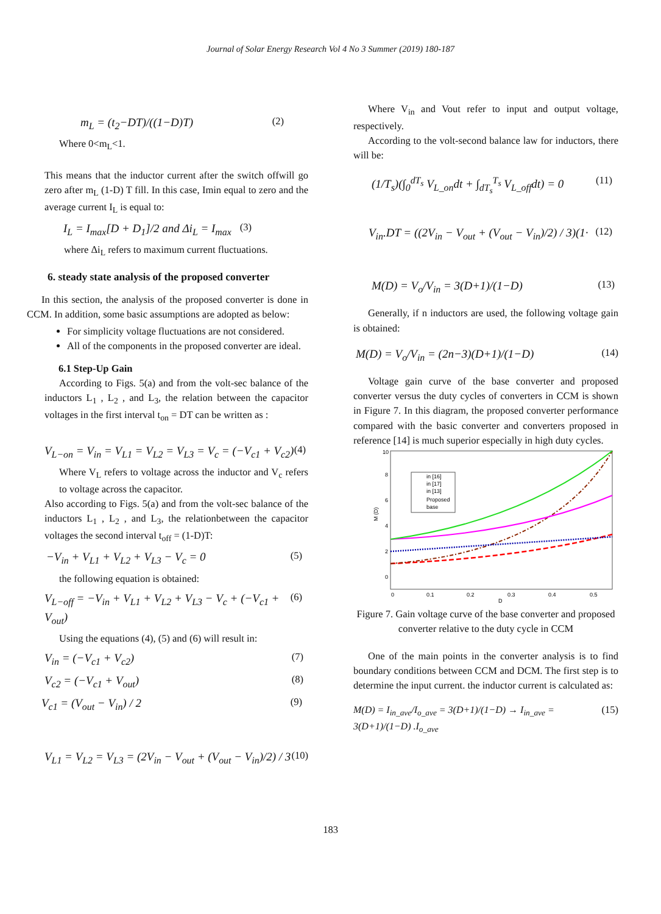Journal of Solar Energy Research Vol 4 No 3 Summer (2019) 180-187
m<sub>L</sub> = (t<sub>2</sub>−DT)/((1−D)T) (2)
Where 0<m<sub>L</sub><1.
This means that the inductor current after the switch offwill go zero after m<sub>L</sub> (1-D) T fill. In this case, Imin equal to zero and the average current I<sub>L</sub> is equal to:
I<sub>L</sub> = I<sub>max</sub>[D + D<sub>1</sub>]/2 and Δi<sub>L</sub> = I<sub>max</sub> (3)
where Δi<sub>L</sub> refers to maximum current fluctuations.
6. steady state analysis of the proposed converter
In this section, the analysis of the proposed converter is done in CCM. In addition, some basic assumptions are adopted as below:
For simplicity voltage fluctuations are not considered.
All of the components in the proposed converter are ideal.
6.1 Step-Up Gain
According to Figs. 5(a) and from the volt-sec balance of the inductors L<sub>1</sub> , L<sub>2</sub> , and L<sub>3</sub>, the relation between the capacitor voltages in the first interval t<sub>on</sub> = DT can be written as :
V<sub>L−on</sub> = V<sub>in</sub> = V<sub>L1</sub> = V<sub>L2</sub> = V<sub>L3</sub> = V<sub>c</sub> = (−V<sub>c1</sub> + V<sub>c2</sub>) (4)
Where V<sub>L</sub> refers to voltage across the inductor and V<sub>c</sub> refers to voltage across the capacitor.
Also according to Figs. 5(a) and from the volt-sec balance of the inductors L<sub>1</sub> , L<sub>2</sub> , and L<sub>3</sub>, the relationbetween the capacitor voltages the second interval t<sub>off</sub> = (1-D)T:
−V<sub>in</sub> + V<sub>L1</sub> + V<sub>L2</sub> + V<sub>L3</sub> − V<sub>c</sub> = 0 (5)
the following equation is obtained:
V<sub>L−off</sub> = −V<sub>in</sub> + V<sub>L1</sub> + V<sub>L2</sub> + V<sub>L3</sub> − V<sub>c</sub> + (−V<sub>c1</sub> + V<sub>out</sub>) (6)
Using the equations (4), (5) and (6) will result in:
V<sub>in</sub> = (−V<sub>c1</sub> + V<sub>c2</sub>) (7)
V<sub>c2</sub> = (−V<sub>c1</sub> + V<sub>out</sub>) (8)
V<sub>c1</sub> = (V<sub>out</sub> − V<sub>in</sub>) / 2 (9)
V<sub>L1</sub> = V<sub>L2</sub> = V<sub>L3</sub> = (2V<sub>in</sub> − V<sub>out</sub> + (V<sub>out</sub> − V<sub>in</sub>)/2) / 3 (10)
Where V<sub>in</sub> and Vout refer to input and output voltage, respectively.
According to the volt-second balance law for inductors, there will be:
(1/T<sub>s</sub>)(∫<sub>0</sub><sup>dT<sub>s</sub></sup> V<sub>L_on</sub>dt + ∫<sub>dT<sub>s</sub></sub><sup>T<sub>s</sub></sup> V<sub>L_off</sub>dt) = 0 (11)
V<sub>in</sub>.DT = ((2V<sub>in</sub> − V<sub>out</sub> + (V<sub>out</sub> − V<sub>in</sub>)/2) / 3)(1· (12)
M(D) = V<sub>o</sub>/V<sub>in</sub> = 3(D+1)/(1−D) (13)
Generally, if n inductors are used, the following voltage gain is obtained:
M(D) = V<sub>o</sub>/V<sub>in</sub> = (2n−3)(D+1)/(1−D) (14)
Voltage gain curve of the base converter and proposed converter versus the duty cycles of converters in CCM is shown in Figure 7. In this diagram, the proposed converter performance compared with the basic converter and converters proposed in reference [14] is much superior especially in high duty cycles.
10
0
2
4
6
8
0
0.1
0.2
0.3
0.4
0.5
D
M (D)
in [16]
in [17]
in [13]
Proposed
base
Figure 7. Gain voltage curve of the base converter and proposed converter relative to the duty cycle in CCM
One of the main points in the converter analysis is to find boundary conditions between CCM and DCM. The first step is to determine the input current. the inductor current is calculated as:
M(D) = I<sub>in_ave</sub>/I<sub>o_ave</sub> = 3(D+1)/(1−D) → I<sub>in_ave</sub> = 3(D+1)/(1−D) .I<sub>o_ave</sub> (15)
183